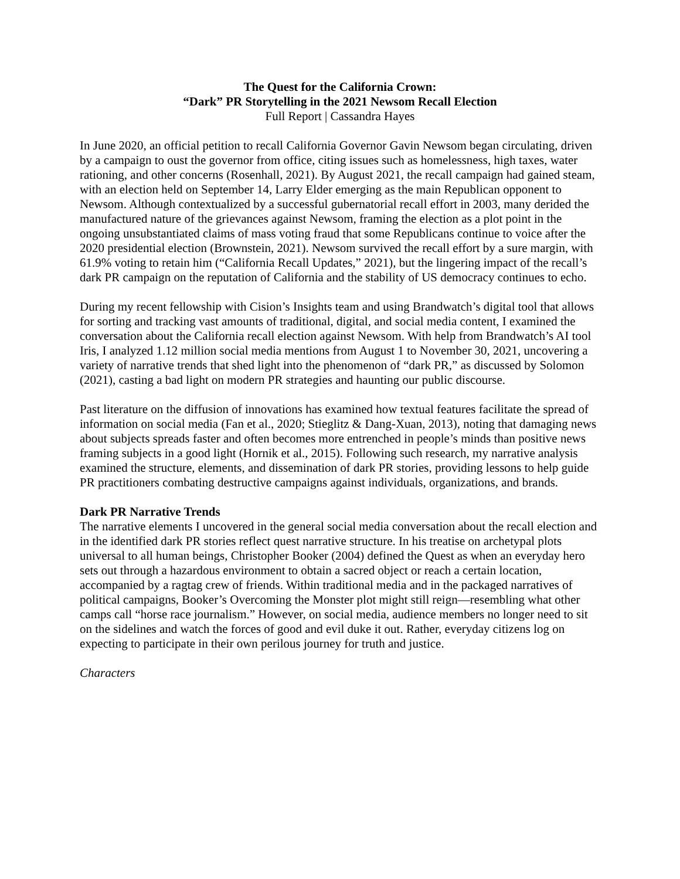The Quest for the California Crown:
“Dark” PR Storytelling in the 2021 Newsom Recall Election
Full Report | Cassandra Hayes
In June 2020, an official petition to recall California Governor Gavin Newsom began circulating, driven by a campaign to oust the governor from office, citing issues such as homelessness, high taxes, water rationing, and other concerns (Rosenhall, 2021). By August 2021, the recall campaign had gained steam, with an election held on September 14, Larry Elder emerging as the main Republican opponent to Newsom. Although contextualized by a successful gubernatorial recall effort in 2003, many derided the manufactured nature of the grievances against Newsom, framing the election as a plot point in the ongoing unsubstantiated claims of mass voting fraud that some Republicans continue to voice after the 2020 presidential election (Brownstein, 2021). Newsom survived the recall effort by a sure margin, with 61.9% voting to retain him (“California Recall Updates,” 2021), but the lingering impact of the recall’s dark PR campaign on the reputation of California and the stability of US democracy continues to echo.
During my recent fellowship with Cision’s Insights team and using Brandwatch’s digital tool that allows for sorting and tracking vast amounts of traditional, digital, and social media content, I examined the conversation about the California recall election against Newsom. With help from Brandwatch’s AI tool Iris, I analyzed 1.12 million social media mentions from August 1 to November 30, 2021, uncovering a variety of narrative trends that shed light into the phenomenon of “dark PR,” as discussed by Solomon (2021), casting a bad light on modern PR strategies and haunting our public discourse.
Past literature on the diffusion of innovations has examined how textual features facilitate the spread of information on social media (Fan et al., 2020; Stieglitz & Dang-Xuan, 2013), noting that damaging news about subjects spreads faster and often becomes more entrenched in people’s minds than positive news framing subjects in a good light (Hornik et al., 2015). Following such research, my narrative analysis examined the structure, elements, and dissemination of dark PR stories, providing lessons to help guide PR practitioners combating destructive campaigns against individuals, organizations, and brands.
Dark PR Narrative Trends
The narrative elements I uncovered in the general social media conversation about the recall election and in the identified dark PR stories reflect quest narrative structure. In his treatise on archetypal plots universal to all human beings, Christopher Booker (2004) defined the Quest as when an everyday hero sets out through a hazardous environment to obtain a sacred object or reach a certain location, accompanied by a ragtag crew of friends. Within traditional media and in the packaged narratives of political campaigns, Booker’s Overcoming the Monster plot might still reign—resembling what other camps call “horse race journalism.” However, on social media, audience members no longer need to sit on the sidelines and watch the forces of good and evil duke it out. Rather, everyday citizens log on expecting to participate in their own perilous journey for truth and justice.
Characters